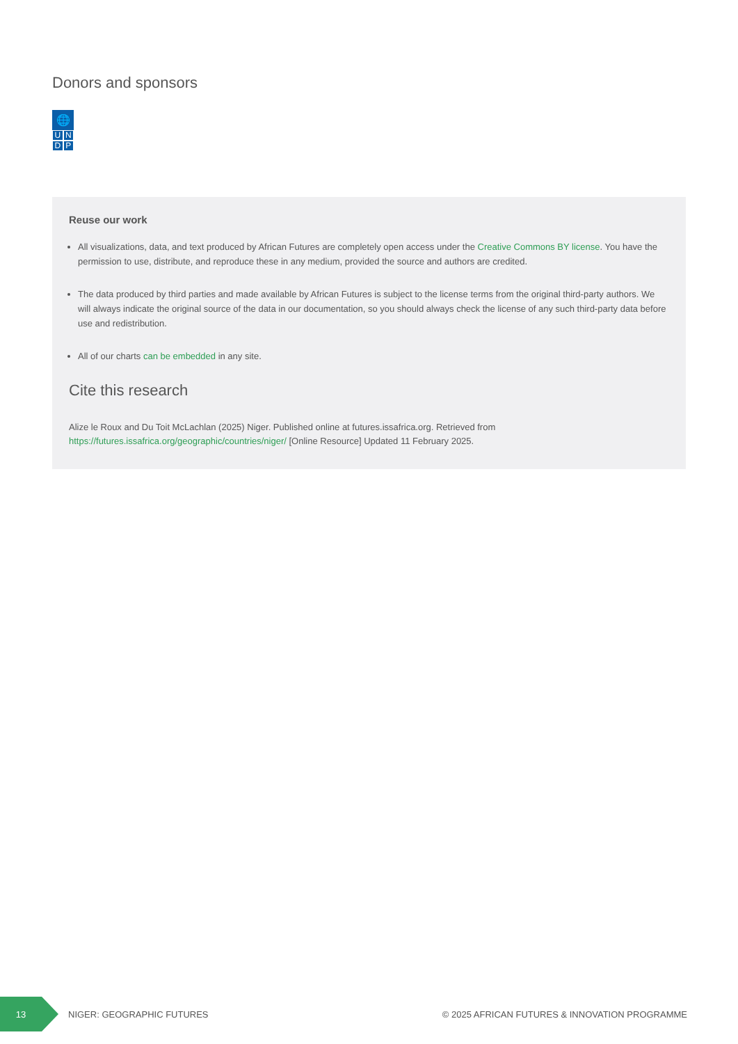Donors and sponsors
🌐
U N
D P
Reuse our work
All visualizations, data, and text produced by African Futures are completely open access under the Creative Commons BY license. You have the permission to use, distribute, and reproduce these in any medium, provided the source and authors are credited.
The data produced by third parties and made available by African Futures is subject to the license terms from the original third-party authors. We will always indicate the original source of the data in our documentation, so you should always check the license of any such third-party data before use and redistribution.
All of our charts can be embedded in any site.
Cite this research
Alize le Roux and Du Toit McLachlan (2025) Niger. Published online at futures.issafrica.org. Retrieved from
https://futures.issafrica.org/geographic/countries/niger/ [Online Resource] Updated 11 February 2025.
13
NIGER: GEOGRAPHIC FUTURES © 2025 AFRICAN FUTURES & INNOVATION PROGRAMME